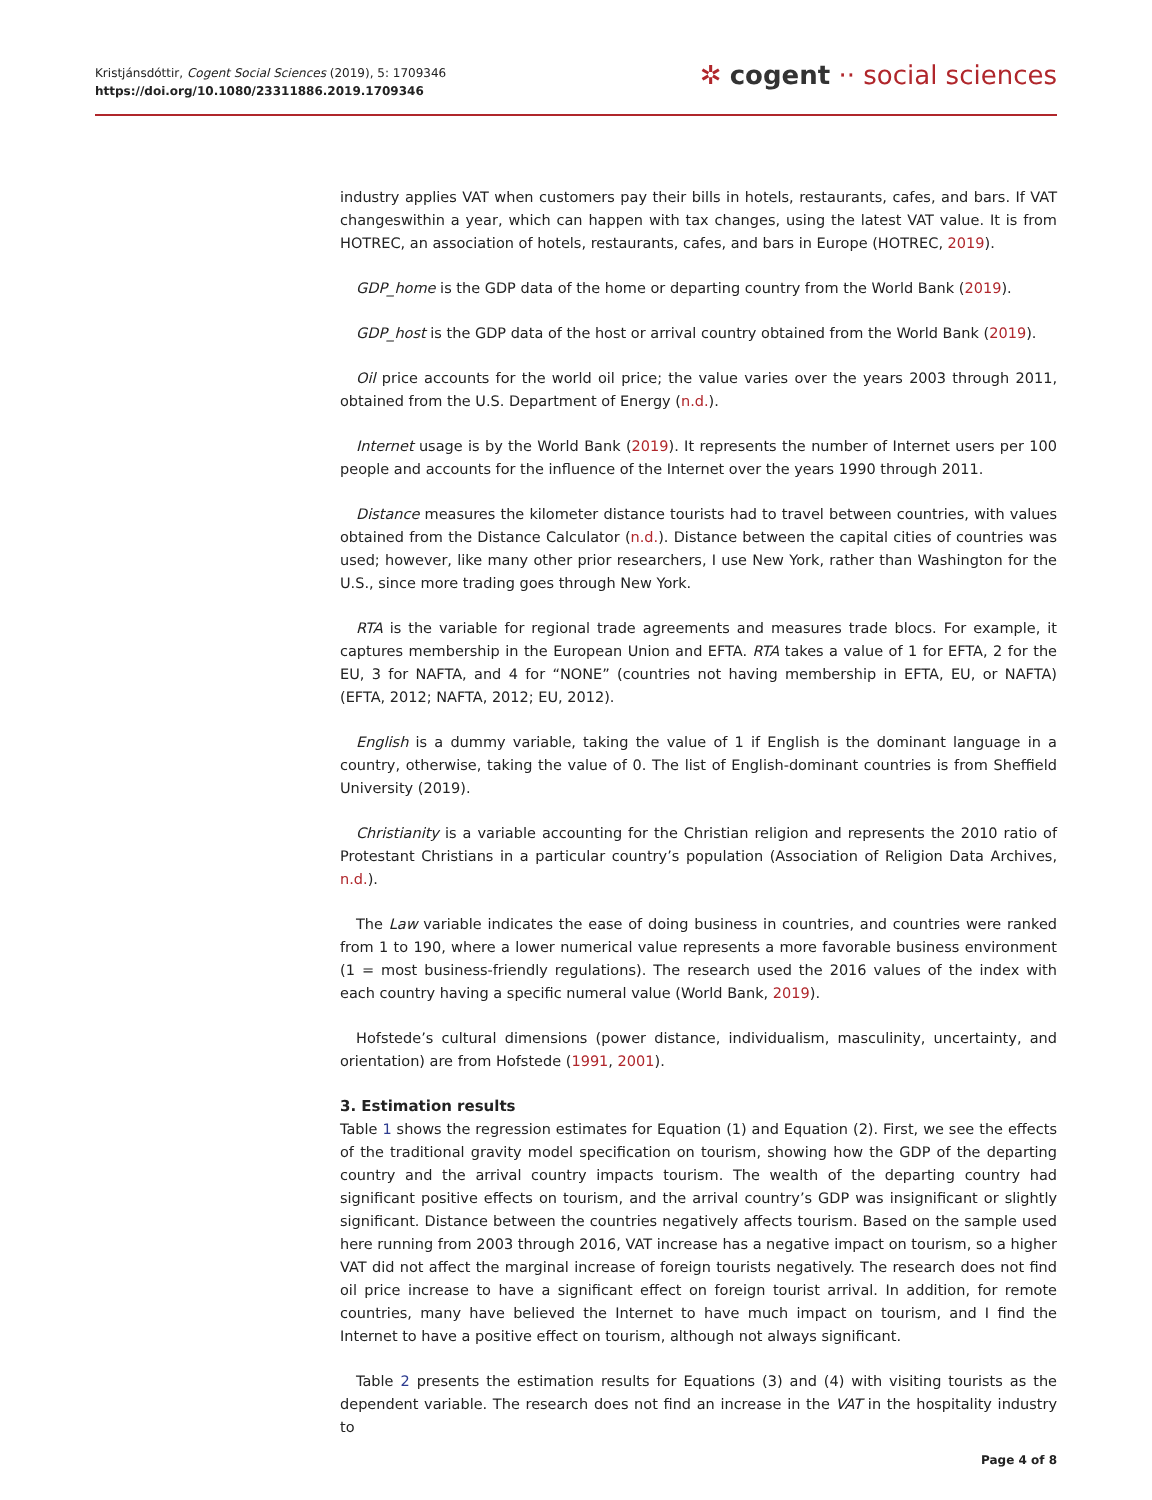Kristjánsdóttir, Cogent Social Sciences (2019), 5: 1709346
https://doi.org/10.1080/23311886.2019.1709346
✲ cogent ·· social sciences
industry applies VAT when customers pay their bills in hotels, restaurants, cafes, and bars. If VAT changeswithin a year, which can happen with tax changes, using the latest VAT value. It is from HOTREC, an association of hotels, restaurants, cafes, and bars in Europe (HOTREC, 2019).
GDP_home is the GDP data of the home or departing country from the World Bank (2019).
GDP_host is the GDP data of the host or arrival country obtained from the World Bank (2019).
Oil price accounts for the world oil price; the value varies over the years 2003 through 2011, obtained from the U.S. Department of Energy (n.d.).
Internet usage is by the World Bank (2019). It represents the number of Internet users per 100 people and accounts for the influence of the Internet over the years 1990 through 2011.
Distance measures the kilometer distance tourists had to travel between countries, with values obtained from the Distance Calculator (n.d.). Distance between the capital cities of countries was used; however, like many other prior researchers, I use New York, rather than Washington for the U.S., since more trading goes through New York.
RTA is the variable for regional trade agreements and measures trade blocs. For example, it captures membership in the European Union and EFTA. RTA takes a value of 1 for EFTA, 2 for the EU, 3 for NAFTA, and 4 for “NONE” (countries not having membership in EFTA, EU, or NAFTA) (EFTA, 2012; NAFTA, 2012; EU, 2012).
English is a dummy variable, taking the value of 1 if English is the dominant language in a country, otherwise, taking the value of 0. The list of English-dominant countries is from Sheffield University (2019).
Christianity is a variable accounting for the Christian religion and represents the 2010 ratio of Protestant Christians in a particular country’s population (Association of Religion Data Archives, n.d.).
The Law variable indicates the ease of doing business in countries, and countries were ranked from 1 to 190, where a lower numerical value represents a more favorable business environment (1 = most business-friendly regulations). The research used the 2016 values of the index with each country having a specific numeral value (World Bank, 2019).
Hofstede’s cultural dimensions (power distance, individualism, masculinity, uncertainty, and orientation) are from Hofstede (1991, 2001).
3. Estimation results
Table 1 shows the regression estimates for Equation (1) and Equation (2). First, we see the effects of the traditional gravity model specification on tourism, showing how the GDP of the departing country and the arrival country impacts tourism. The wealth of the departing country had significant positive effects on tourism, and the arrival country’s GDP was insignificant or slightly significant. Distance between the countries negatively affects tourism. Based on the sample used here running from 2003 through 2016, VAT increase has a negative impact on tourism, so a higher VAT did not affect the marginal increase of foreign tourists negatively. The research does not find oil price increase to have a significant effect on foreign tourist arrival. In addition, for remote countries, many have believed the Internet to have much impact on tourism, and I find the Internet to have a positive effect on tourism, although not always significant.
Table 2 presents the estimation results for Equations (3) and (4) with visiting tourists as the dependent variable. The research does not find an increase in the VAT in the hospitality industry to
Page 4 of 8